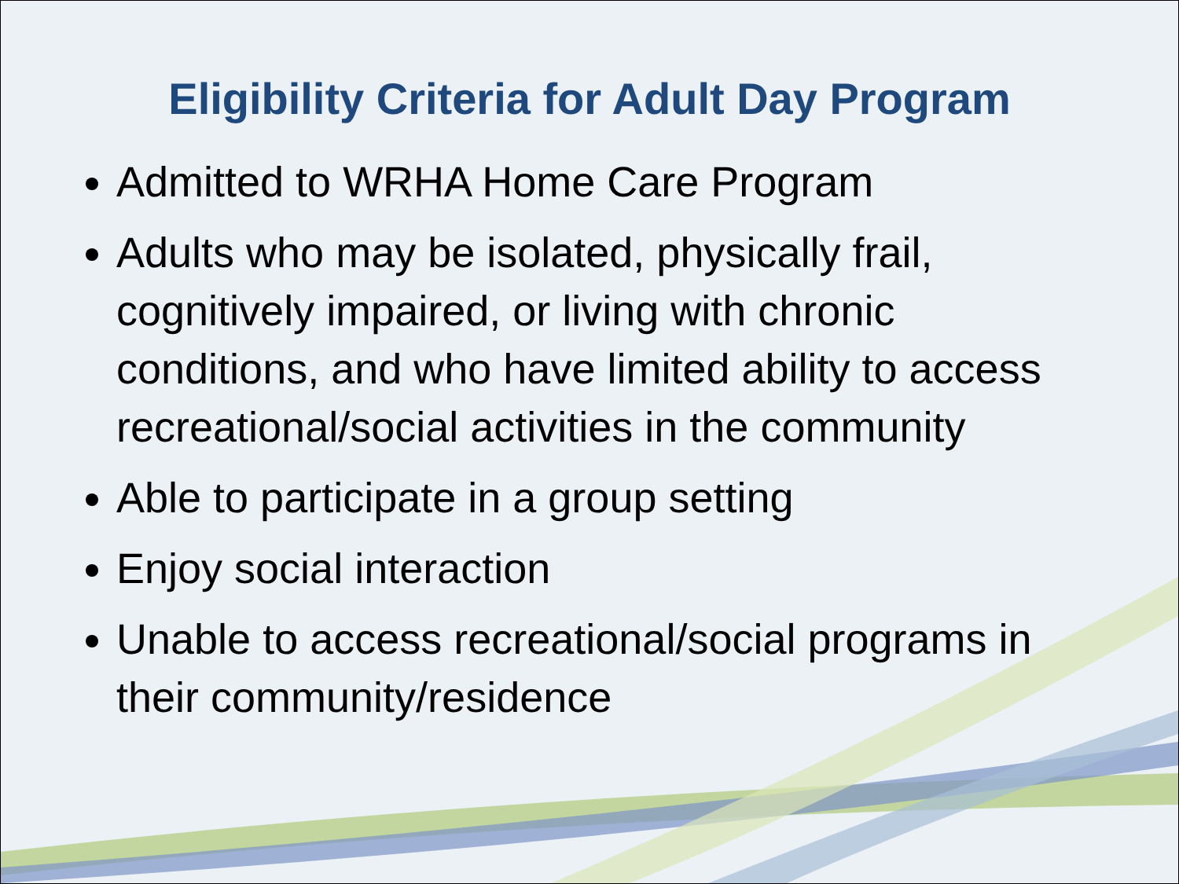Eligibility Criteria for Adult Day Program
Admitted to WRHA Home Care Program
Adults who may be isolated, physically frail, cognitively impaired, or living with chronic conditions, and who have limited ability to access recreational/social activities in the community
Able to participate in a group setting
Enjoy social interaction
Unable to access recreational/social programs in their community/residence